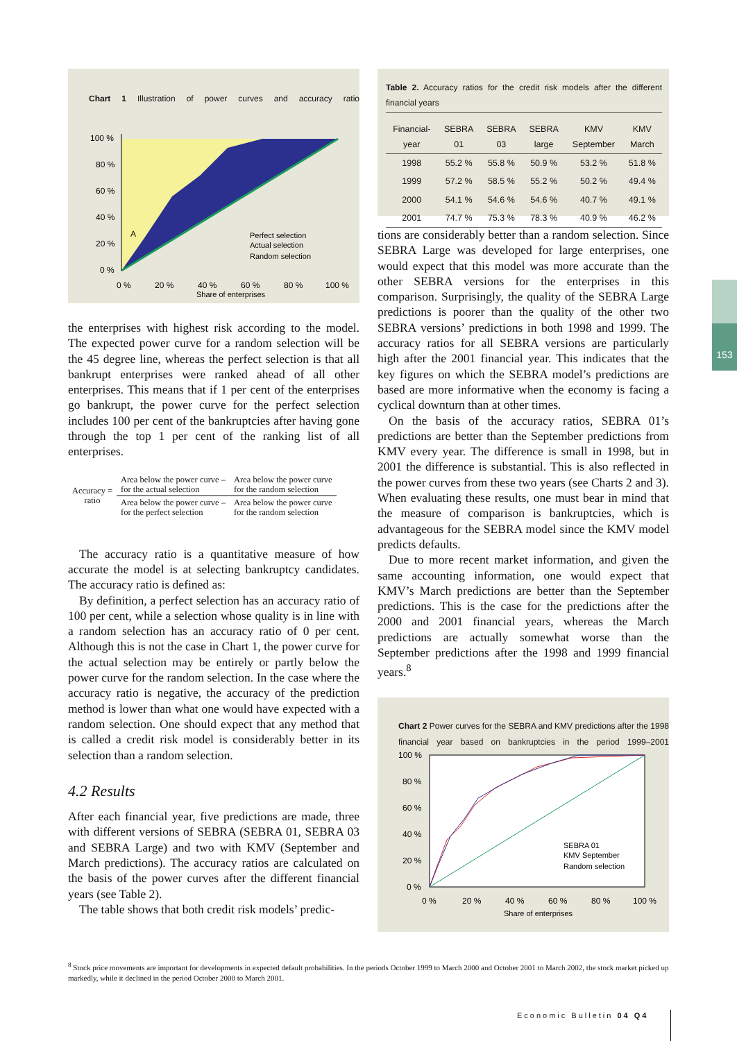Chart 1 Illustration of power curves and accuracy ratio
100 %
80 %
60 %
40 %
20 %
0 %
Perfect selection
Actual selection
Random selection
A
0 %
20 %
40 %
60 %
80 %
100 %
Share of enterprises
the enterprises with highest risk according to the model. The expected power curve for a random selection will be the 45 degree line, whereas the perfect selection is that all bankrupt enterprises were ranked ahead of all other enterprises. This means that if 1 per cent of the enterprises go bankrupt, the power curve for the perfect selection includes 100 per cent of the bankruptcies after having gone through the top 1 per cent of the ranking list of all enterprises.
| Accuracy = ratio | Area below the power curve – for the actual selection | Area below the power curve for the random selection |
| | Area below the power curve – for the perfect selection | Area below the power curve for the random selection |
The accuracy ratio is a quantitative measure of how accurate the model is at selecting bankruptcy candidates. The accuracy ratio is defined as:
By definition, a perfect selection has an accuracy ratio of 100 per cent, while a selection whose quality is in line with a random selection has an accuracy ratio of 0 per cent. Although this is not the case in Chart 1, the power curve for the actual selection may be entirely or partly below the power curve for the random selection. In the case where the accuracy ratio is negative, the accuracy of the prediction method is lower than what one would have expected with a random selection. One should expect that any method that is called a credit risk model is considerably better in its selection than a random selection.
4.2 Results
After each financial year, five predictions are made, three with different versions of SEBRA (SEBRA 01, SEBRA 03 and SEBRA Large) and two with KMV (September and March predictions). The accuracy ratios are calculated on the basis of the power curves after the different financial years (see Table 2).
The table shows that both credit risk models’ predic-
Table 2. Accuracy ratios for the credit risk models after the different financial years
| Financial- year | SEBRA 01 | SEBRA 03 | SEBRA large | KMV September | KMV March |
| --- | --- | --- | --- | --- | --- |
| 1998 | 55.2 % | 55.8 % | 50.9 % | 53.2 % | 51.8 % |
| 1999 | 57.2 % | 58.5 % | 55.2 % | 50.2 % | 49.4 % |
| 2000 | 54.1 % | 54.6 % | 54.6 % | 40.7 % | 49.1 % |
| 2001 | 74.7 % | 75.3 % | 78.3 % | 40.9 % | 46.2 % |
tions are considerably better than a random selection. Since SEBRA Large was developed for large enterprises, one would expect that this model was more accurate than the other SEBRA versions for the enterprises in this comparison. Surprisingly, the quality of the SEBRA Large predictions is poorer than the quality of the other two SEBRA versions’ predictions in both 1998 and 1999. The accuracy ratios for all SEBRA versions are particularly high after the 2001 financial year. This indicates that the key figures on which the SEBRA model’s predictions are based are more informative when the economy is facing a cyclical downturn than at other times.
On the basis of the accuracy ratios, SEBRA 01’s predictions are better than the September predictions from KMV every year. The difference is small in 1998, but in 2001 the difference is substantial. This is also reflected in the power curves from these two years (see Charts 2 and 3). When evaluating these results, one must bear in mind that the measure of comparison is bankruptcies, which is advantageous for the SEBRA model since the KMV model predicts defaults.
Due to more recent market information, and given the same accounting information, one would expect that KMV’s March predictions are better than the September predictions. This is the case for the predictions after the 2000 and 2001 financial years, whereas the March predictions are actually somewhat worse than the September predictions after the 1998 and 1999 financial years.<sup>8</sup>
Chart 2 Power curves for the SEBRA and KMV predictions after the 1998 financial year based on bankruptcies in the period 1999–2001
100 %
80 %
60 %
40 %
20 %
0 %
SEBRA 01
KMV September
Random selection
0 %
20 %
40 %
60 %
80 %
100 %
Share of enterprises
153
<sup>8</sup> Stock price movements are important for developments in expected default probabilities. In the periods October 1999 to March 2000 and October 2001 to March 2002, the stock market picked up markedly, while it declined in the period October 2000 to March 2001.
Economic Bulletin 04 Q4